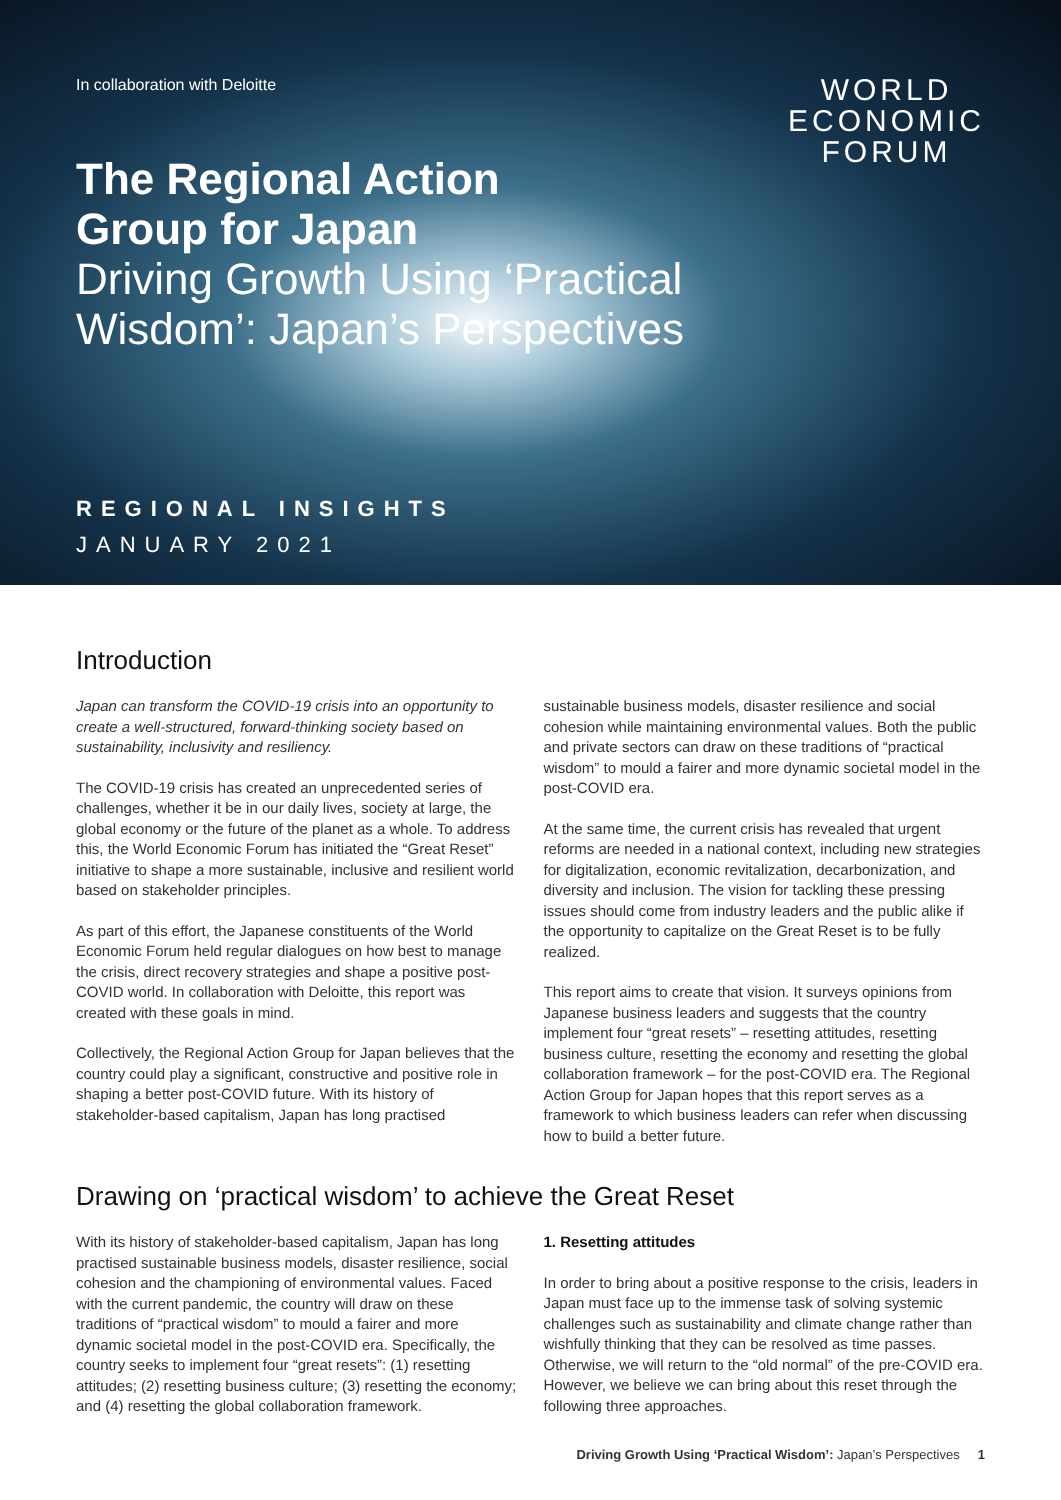In collaboration with Deloitte
WORLD
ECONOMIC
FORUM
The Regional Action
Group for Japan
Driving Growth Using ‘Practical
Wisdom’: Japan’s Perspectives
REGIONAL INSIGHTS
JANUARY 2021
Introduction
Japan can transform the COVID-19 crisis into an opportunity to create a well-structured, forward-thinking society based on sustainability, inclusivity and resiliency.
The COVID-19 crisis has created an unprecedented series of challenges, whether it be in our daily lives, society at large, the global economy or the future of the planet as a whole. To address this, the World Economic Forum has initiated the “Great Reset” initiative to shape a more sustainable, inclusive and resilient world based on stakeholder principles.
As part of this effort, the Japanese constituents of the World Economic Forum held regular dialogues on how best to manage the crisis, direct recovery strategies and shape a positive post-COVID world. In collaboration with Deloitte, this report was created with these goals in mind.
Collectively, the Regional Action Group for Japan believes that the country could play a significant, constructive and positive role in shaping a better post-COVID future. With its history of stakeholder-based capitalism, Japan has long practised
sustainable business models, disaster resilience and social cohesion while maintaining environmental values. Both the public and private sectors can draw on these traditions of “practical wisdom” to mould a fairer and more dynamic societal model in the post-COVID era.
At the same time, the current crisis has revealed that urgent reforms are needed in a national context, including new strategies for digitalization, economic revitalization, decarbonization, and diversity and inclusion. The vision for tackling these pressing issues should come from industry leaders and the public alike if the opportunity to capitalize on the Great Reset is to be fully realized.
This report aims to create that vision. It surveys opinions from Japanese business leaders and suggests that the country implement four “great resets” – resetting attitudes, resetting business culture, resetting the economy and resetting the global collaboration framework – for the post-COVID era. The Regional Action Group for Japan hopes that this report serves as a framework to which business leaders can refer when discussing how to build a better future.
Drawing on ‘practical wisdom’ to achieve the Great Reset
With its history of stakeholder-based capitalism, Japan has long practised sustainable business models, disaster resilience, social cohesion and the championing of environmental values. Faced with the current pandemic, the country will draw on these traditions of “practical wisdom” to mould a fairer and more dynamic societal model in the post-COVID era. Specifically, the country seeks to implement four “great resets”: (1) resetting attitudes; (2) resetting business culture; (3) resetting the economy; and (4) resetting the global collaboration framework.
1. Resetting attitudes
In order to bring about a positive response to the crisis, leaders in Japan must face up to the immense task of solving systemic challenges such as sustainability and climate change rather than wishfully thinking that they can be resolved as time passes. Otherwise, we will return to the “old normal” of the pre-COVID era. However, we believe we can bring about this reset through the following three approaches.
Driving Growth Using ‘Practical Wisdom’: Japan’s Perspectives 1